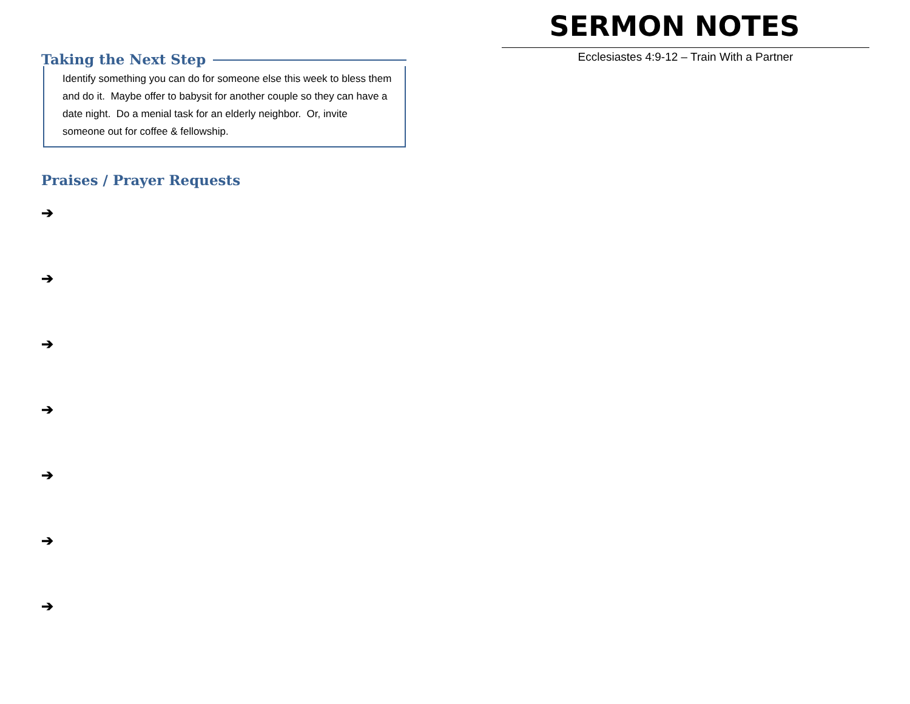Taking the Next Step
Identify something you can do for someone else this week to bless them and do it. Maybe offer to babysit for another couple so they can have a date night. Do a menial task for an elderly neighbor. Or, invite someone out for coffee & fellowship.
Praises / Prayer Requests
➔
➔
➔
➔
➔
➔
➔
SERMON NOTES
Ecclesiastes 4:9-12 – Train With a Partner